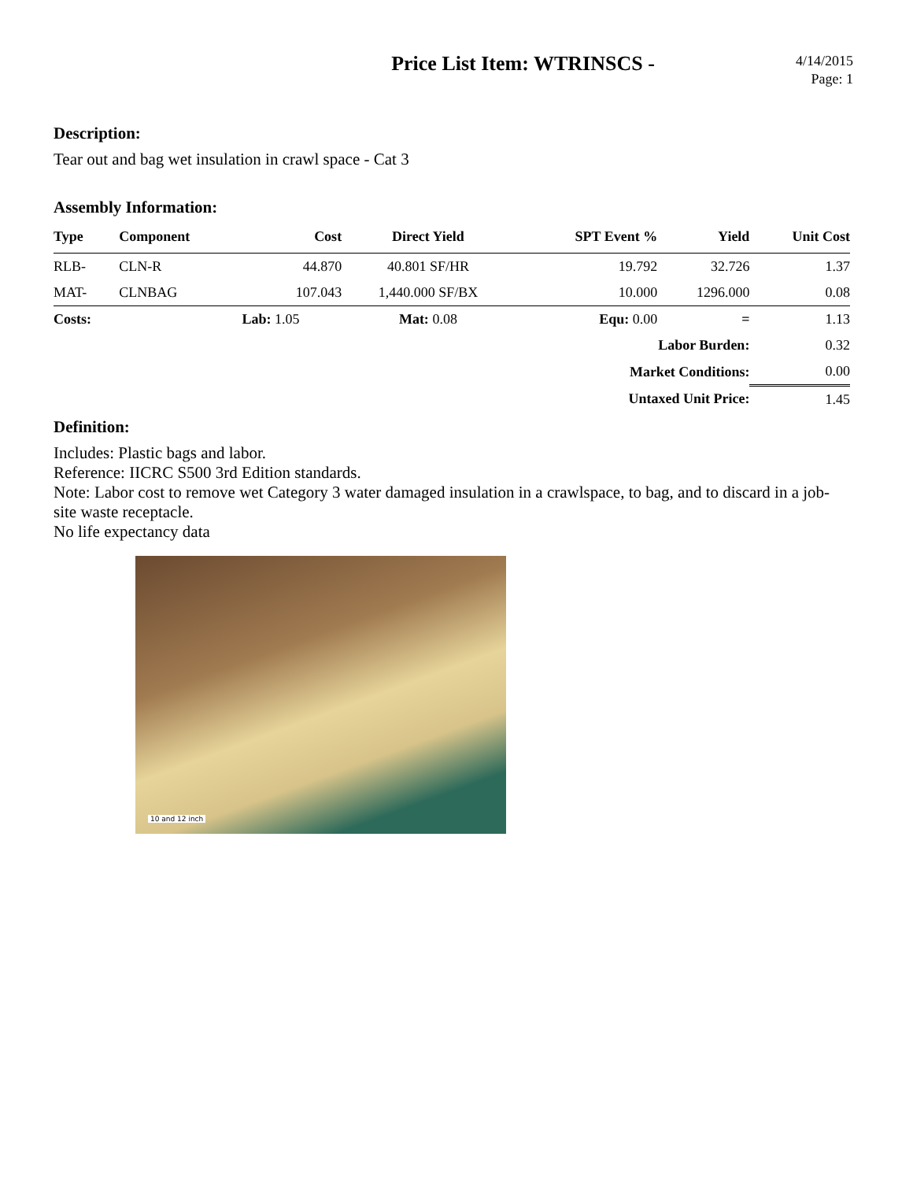Price List Item: WTRINSCS -
4/14/2015
Page: 1
Description:
Tear out and bag wet insulation in crawl space - Cat 3
Assembly Information:
| Type | Component | Cost | Direct Yield | SPT Event % | Yield | Unit Cost |
| --- | --- | --- | --- | --- | --- | --- |
| RLB- | CLN-R | 44.870 | 40.801 SF/HR | 19.792 | 32.726 | 1.37 |
| MAT- | CLNBAG | 107.043 | 1,440.000 SF/BX | 10.000 | 1296.000 | 0.08 |
| Costs: | | Lab: 1.05 | Mat: 0.08 | Equ: 0.00 | = | 1.13 |
| Labor Burden: | | | | | | 0.32 |
| Market Conditions: | | | | | | 0.00 |
| Untaxed Unit Price: | | | | | | 1.45 |
Definition:
Includes: Plastic bags and labor.
Reference: IICRC S500 3rd Edition standards.
Note: Labor cost to remove wet Category 3 water damaged insulation in a crawlspace, to bag, and to discard in a job-site waste receptacle.
No life expectancy data
10 and 12 inch